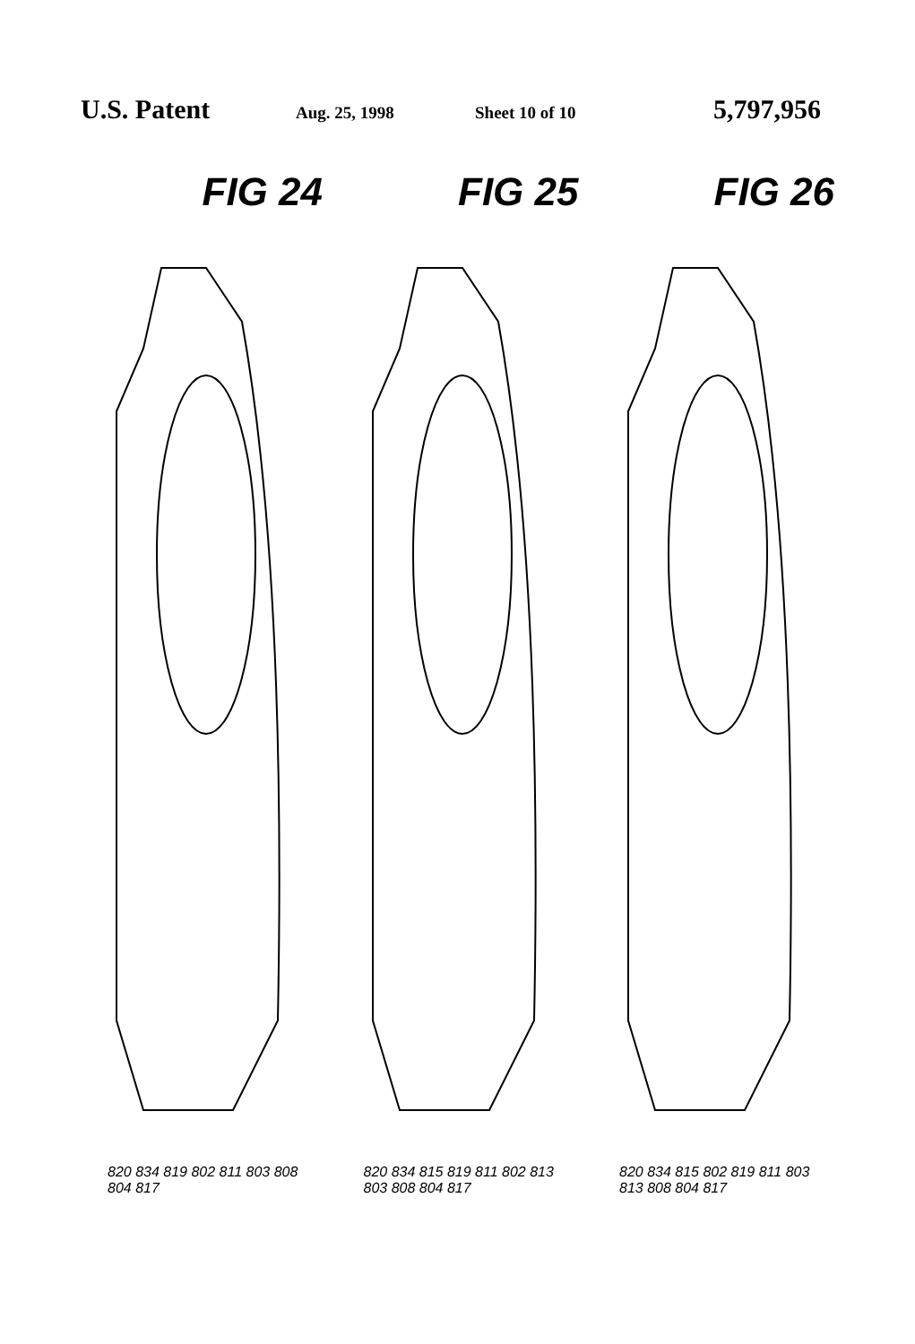U.S. Patent
Aug. 25, 1998 Sheet 10 of 10
5,797,956
FIG 24
820 834 819 802 811 803 808 804 817
FIG 25
820 834 815 819 811 802 813 803 808 804 817
FIG 26
820 834 815 802 819 811 803 813 808 804 817